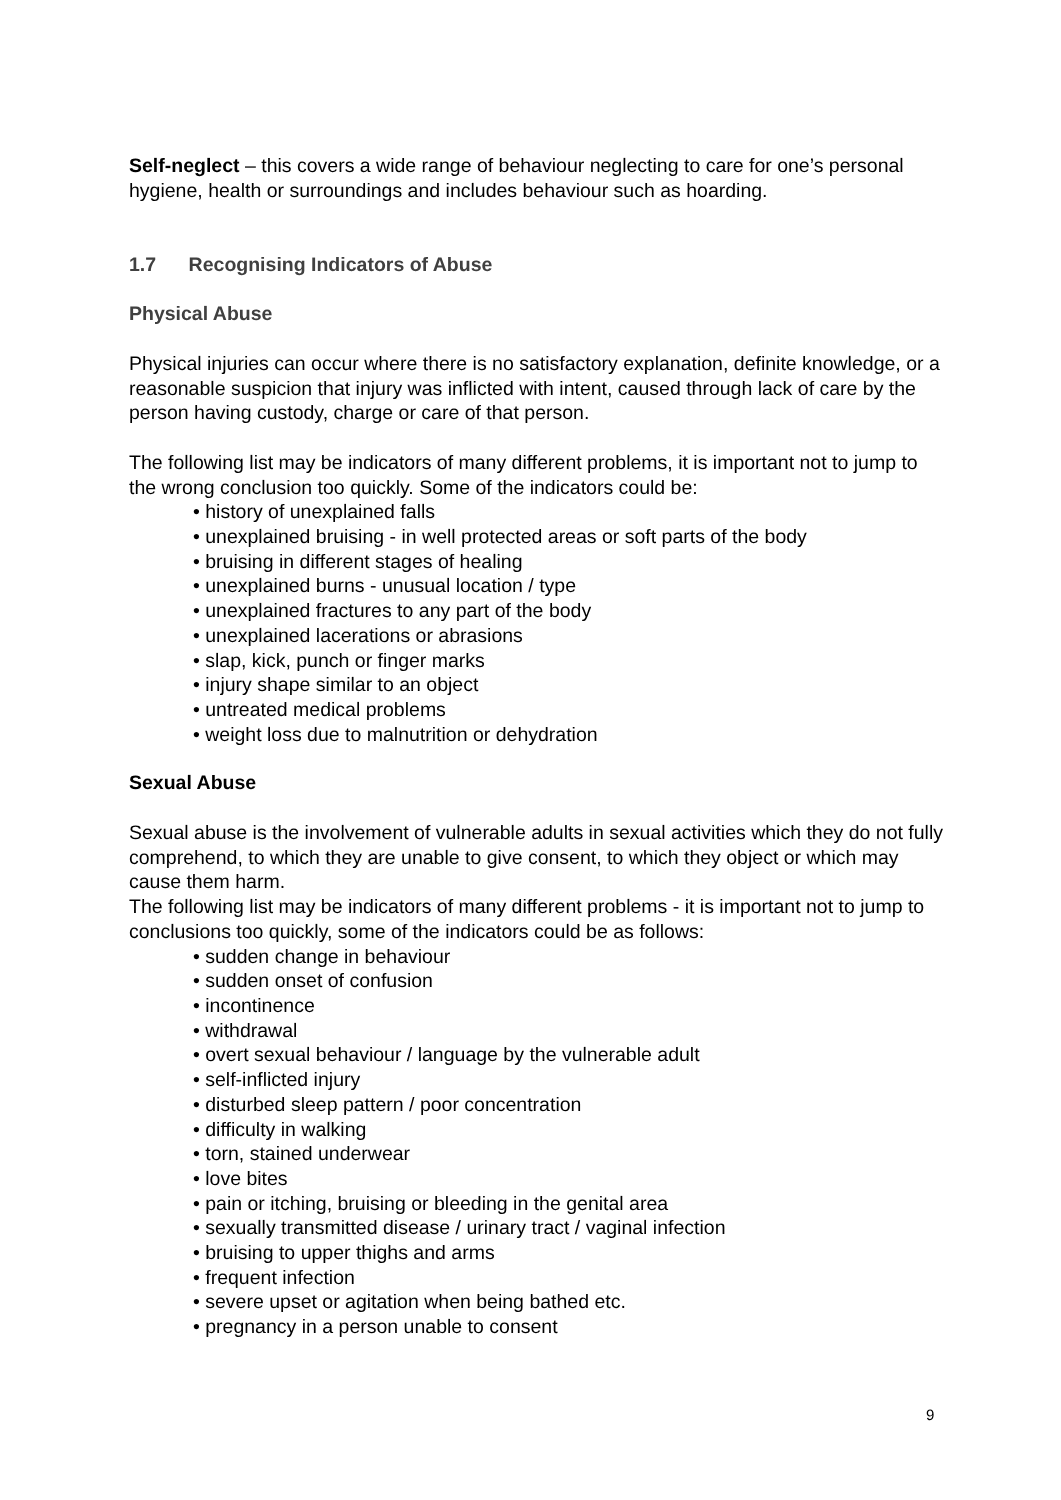Self-neglect – this covers a wide range of behaviour neglecting to care for one’s personal hygiene, health or surroundings and includes behaviour such as hoarding.
1.7 Recognising Indicators of Abuse
Physical Abuse
Physical injuries can occur where there is no satisfactory explanation, definite knowledge, or a reasonable suspicion that injury was inflicted with intent, caused through lack of care by the person having custody, charge or care of that person.
The following list may be indicators of many different problems, it is important not to jump to the wrong conclusion too quickly. Some of the indicators could be:
• history of unexplained falls
• unexplained bruising - in well protected areas or soft parts of the body
• bruising in different stages of healing
• unexplained burns - unusual location / type
• unexplained fractures to any part of the body
• unexplained lacerations or abrasions
• slap, kick, punch or finger marks
• injury shape similar to an object
• untreated medical problems
• weight loss due to malnutrition or dehydration
Sexual Abuse
Sexual abuse is the involvement of vulnerable adults in sexual activities which they do not fully comprehend, to which they are unable to give consent, to which they object or which may cause them harm.
The following list may be indicators of many different problems - it is important not to jump to conclusions too quickly, some of the indicators could be as follows:
• sudden change in behaviour
• sudden onset of confusion
• incontinence
• withdrawal
• overt sexual behaviour / language by the vulnerable adult
• self-inflicted injury
• disturbed sleep pattern / poor concentration
• difficulty in walking
• torn, stained underwear
• love bites
• pain or itching, bruising or bleeding in the genital area
• sexually transmitted disease / urinary tract / vaginal infection
• bruising to upper thighs and arms
• frequent infection
• severe upset or agitation when being bathed etc.
• pregnancy in a person unable to consent
9